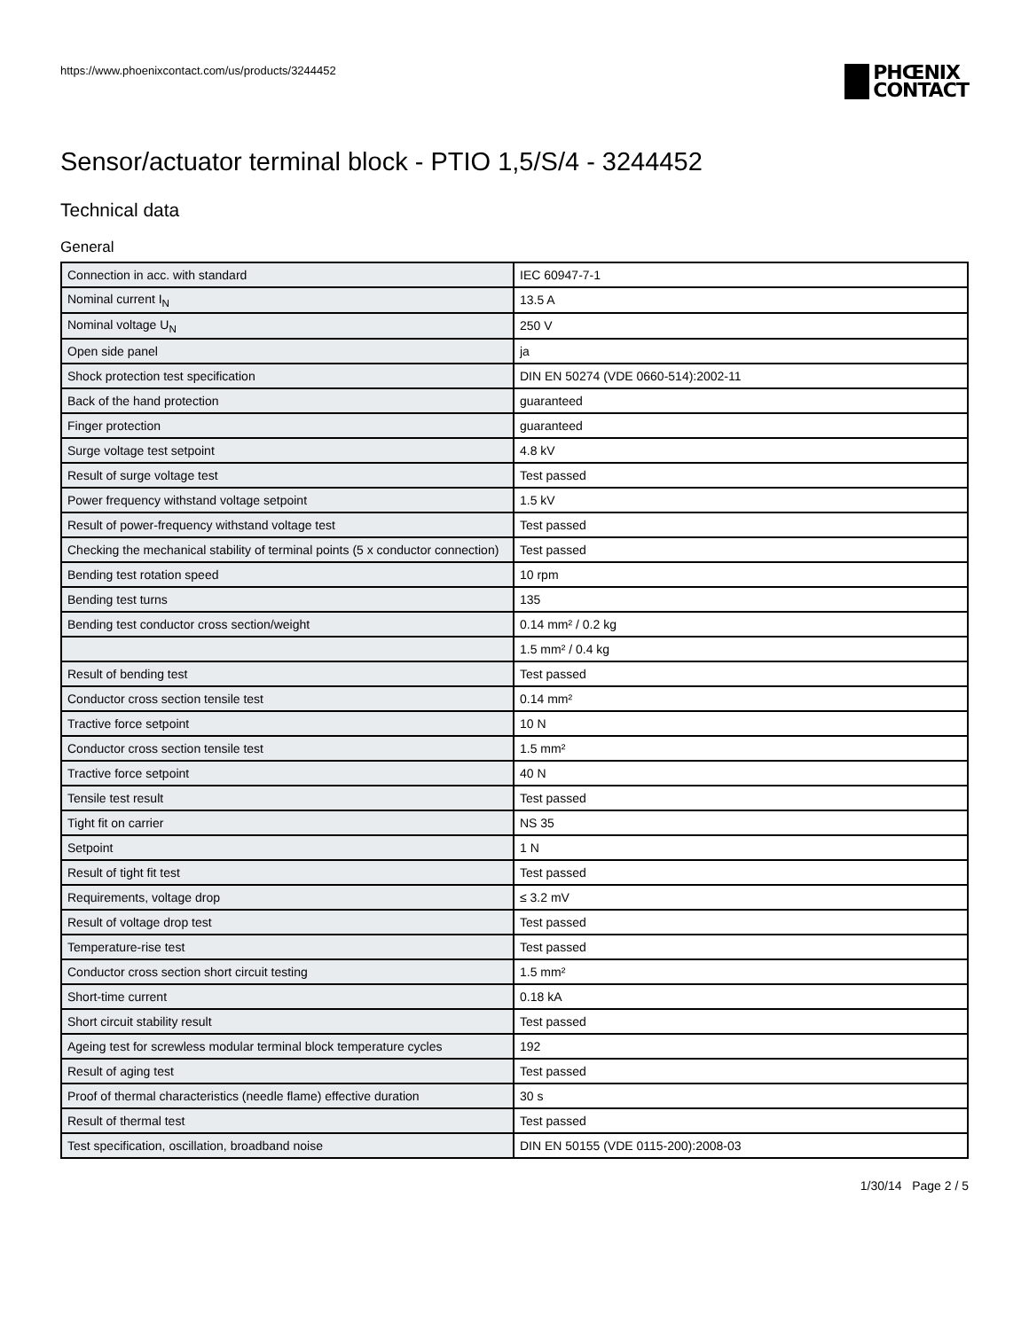https://www.phoenixcontact.com/us/products/3244452
PHŒNIX
CONTACT
Sensor/actuator terminal block - PTIO 1,5/S/4 - 3244452
Technical data
General
| Connection in acc. with standard | IEC 60947-7-1 |
| Nominal current I<sub>N</sub> | 13.5 A |
| Nominal voltage U<sub>N</sub> | 250 V |
| Open side panel | ja |
| Shock protection test specification | DIN EN 50274 (VDE 0660-514):2002-11 |
| Back of the hand protection | guaranteed |
| Finger protection | guaranteed |
| Surge voltage test setpoint | 4.8 kV |
| Result of surge voltage test | Test passed |
| Power frequency withstand voltage setpoint | 1.5 kV |
| Result of power-frequency withstand voltage test | Test passed |
| Checking the mechanical stability of terminal points (5 x conductor connection) | Test passed |
| Bending test rotation speed | 10 rpm |
| Bending test turns | 135 |
| Bending test conductor cross section/weight | 0.14 mm² / 0.2 kg |
| | 1.5 mm² / 0.4 kg |
| Result of bending test | Test passed |
| Conductor cross section tensile test | 0.14 mm² |
| Tractive force setpoint | 10 N |
| Conductor cross section tensile test | 1.5 mm² |
| Tractive force setpoint | 40 N |
| Tensile test result | Test passed |
| Tight fit on carrier | NS 35 |
| Setpoint | 1 N |
| Result of tight fit test | Test passed |
| Requirements, voltage drop | ≤ 3.2 mV |
| Result of voltage drop test | Test passed |
| Temperature-rise test | Test passed |
| Conductor cross section short circuit testing | 1.5 mm² |
| Short-time current | 0.18 kA |
| Short circuit stability result | Test passed |
| Ageing test for screwless modular terminal block temperature cycles | 192 |
| Result of aging test | Test passed |
| Proof of thermal characteristics (needle flame) effective duration | 30 s |
| Result of thermal test | Test passed |
| Test specification, oscillation, broadband noise | DIN EN 50155 (VDE 0115-200):2008-03 |
1/30/14 Page 2 / 5